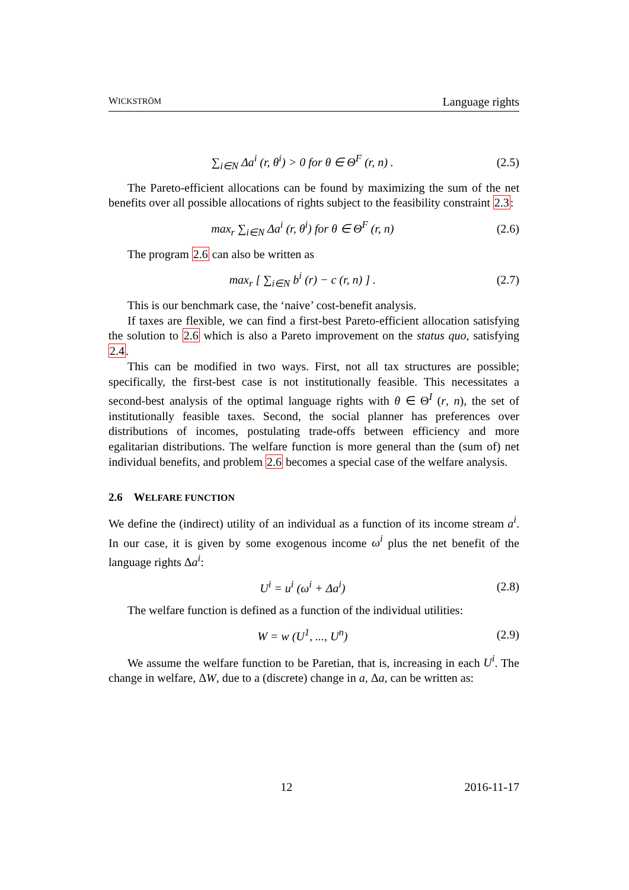WICKSTRÖM Language rights
∑<sub>i∈N</sub> Δa<sup>i</sup> (r, θ<sup>i</sup>) > 0 for θ ∈ Θ<sup>F</sup> (r, n) . (2.5)
The Pareto-efficient allocations can be found by maximizing the sum of the net benefits over all possible allocations of rights subject to the feasibility constraint 2.3:
max<sub>r</sub> ∑<sub>i∈N</sub> Δa<sup>i</sup> (r, θ<sup>i</sup>) for θ ∈ Θ<sup>F</sup> (r, n) (2.6)
The program 2.6 can also be written as
max<sub>r</sub> [ ∑<sub>i∈N</sub> b<sup>i</sup> (r) − c (r, n) ] . (2.7)
This is our benchmark case, the ‘naive’ cost-benefit analysis.
If taxes are flexible, we can find a first-best Pareto-efficient allocation satisfying the solution to 2.6 which is also a Pareto improvement on the status quo, satisfying 2.4.
This can be modified in two ways. First, not all tax structures are possible; specifically, the first-best case is not institutionally feasible. This necessitates a second-best analysis of the optimal language rights with θ ∈ Θ<sup>I</sup> (r, n), the set of institutionally feasible taxes. Second, the social planner has preferences over distributions of incomes, postulating trade-offs between efficiency and more egalitarian distributions. The welfare function is more general than the (sum of) net individual benefits, and problem 2.6 becomes a special case of the welfare analysis.
2.6 WELFARE FUNCTION
We define the (indirect) utility of an individual as a function of its income stream a<sup>i</sup>. In our case, it is given by some exogenous income ω<sup>i</sup> plus the net benefit of the language rights Δa<sup>i</sup>:
U<sup>i</sup> = u<sup>i</sup> (ω<sup>i</sup> + Δa<sup>i</sup>) (2.8)
The welfare function is defined as a function of the individual utilities:
W = w (U<sup>1</sup>, ..., U<sup>n</sup>) (2.9)
We assume the welfare function to be Paretian, that is, increasing in each U<sup>i</sup>. The change in welfare, ΔW, due to a (discrete) change in a, Δa, can be written as:
12 2016-11-17